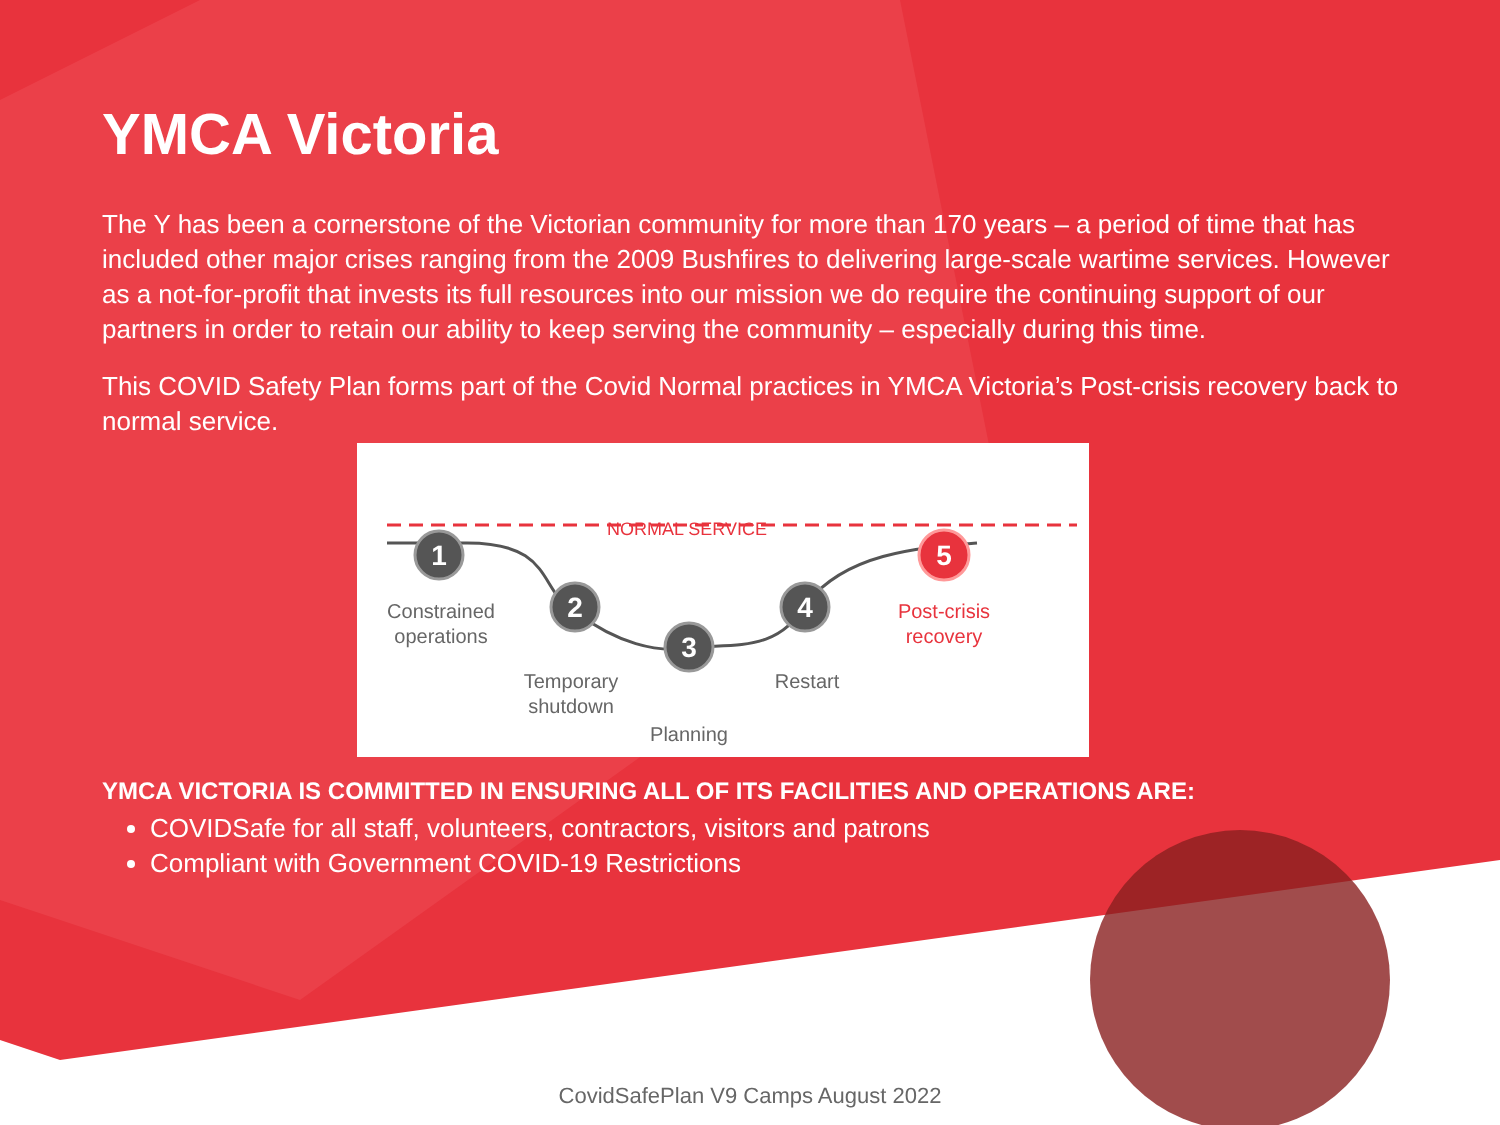YMCA Victoria
The Y has been a cornerstone of the Victorian community for more than 170 years – a period of time that has included other major crises ranging from the 2009 Bushfires to delivering large-scale wartime services. However as a not-for-profit that invests its full resources into our mission we do require the continuing support of our partners in order to retain our ability to keep serving the community – especially during this time.
This COVID Safety Plan forms part of the Covid Normal practices in YMCA Victoria’s Post-crisis recovery back to normal service.
NORMAL SERVICE
1
2
3
4
5
Constrained
operations
Temporary
shutdown
Planning
Restart
Post-crisis
recovery
YMCA VICTORIA IS COMMITTED IN ENSURING ALL OF ITS FACILITIES AND OPERATIONS ARE:
COVIDSafe for all staff, volunteers, contractors, visitors and patrons
Compliant with Government COVID-19 Restrictions
CovidSafePlan V9 Camps August 2022